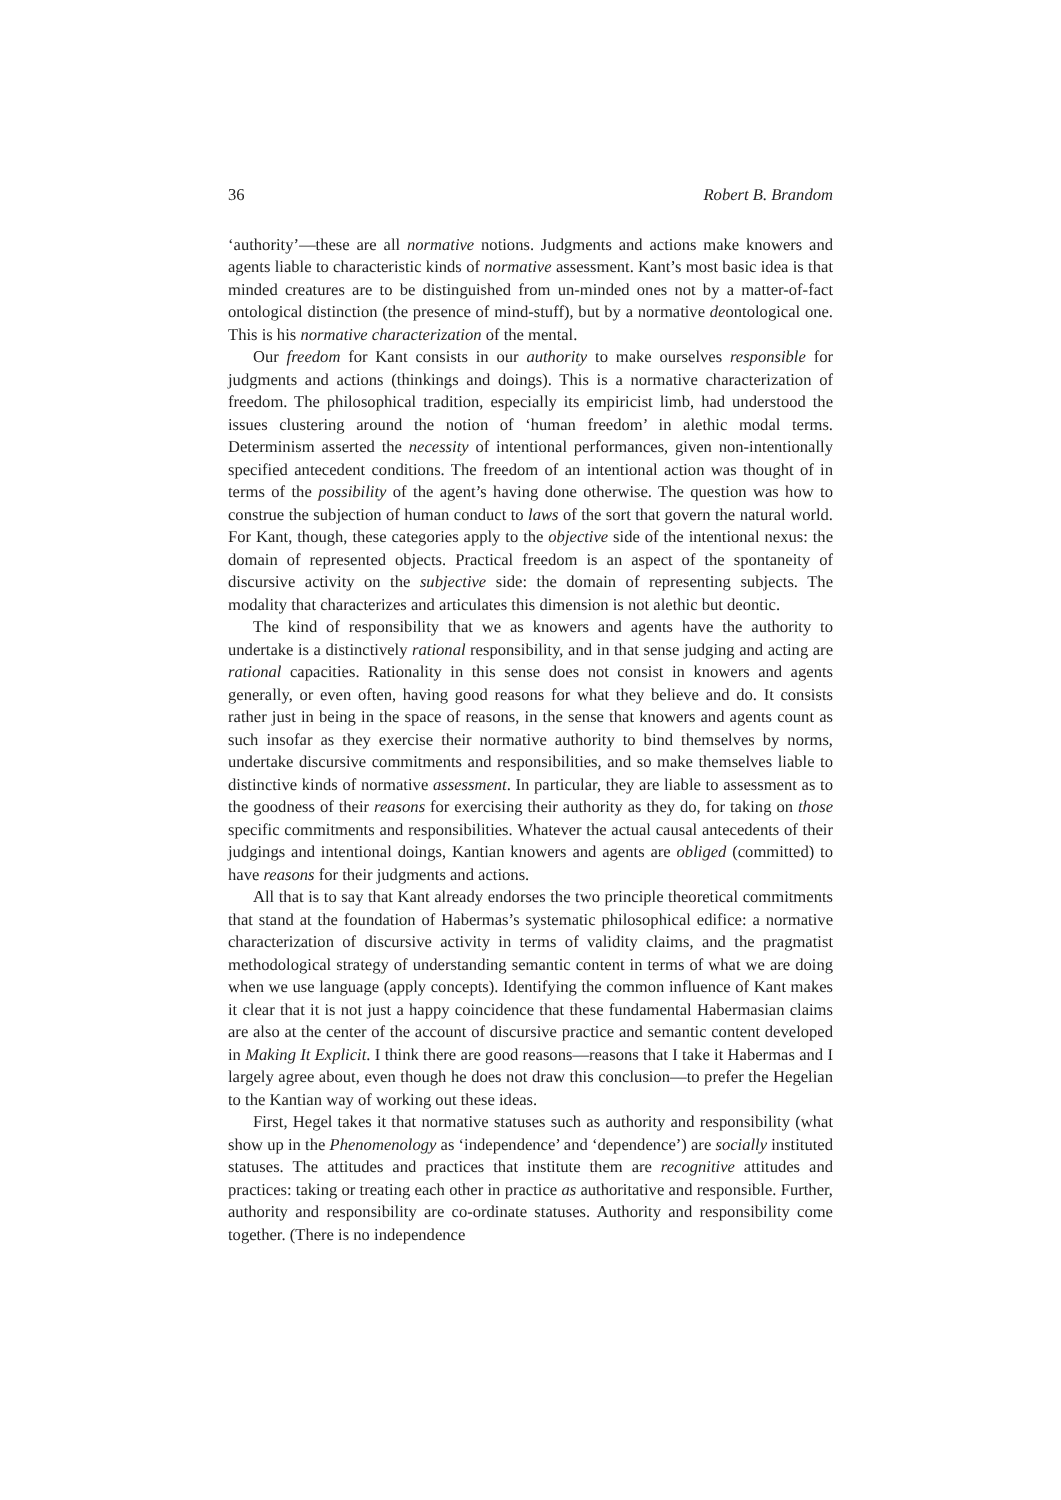36 Robert B. Brandom
‘authority’—these are all normative notions. Judgments and actions make knowers and agents liable to characteristic kinds of normative assessment. Kant’s most basic idea is that minded creatures are to be distinguished from un-minded ones not by a matter-of-fact ontological distinction (the presence of mind-stuff), but by a normative deontological one. This is his normative characterization of the mental.
Our freedom for Kant consists in our authority to make ourselves responsible for judgments and actions (thinkings and doings). This is a normative characterization of freedom. The philosophical tradition, especially its empiricist limb, had understood the issues clustering around the notion of ‘human freedom’ in alethic modal terms. Determinism asserted the necessity of intentional performances, given non-intentionally specified antecedent conditions. The freedom of an intentional action was thought of in terms of the possibility of the agent’s having done otherwise. The question was how to construe the subjection of human conduct to laws of the sort that govern the natural world. For Kant, though, these categories apply to the objective side of the intentional nexus: the domain of represented objects. Practical freedom is an aspect of the spontaneity of discursive activity on the subjective side: the domain of representing subjects. The modality that characterizes and articulates this dimension is not alethic but deontic.
The kind of responsibility that we as knowers and agents have the authority to undertake is a distinctively rational responsibility, and in that sense judging and acting are rational capacities. Rationality in this sense does not consist in knowers and agents generally, or even often, having good reasons for what they believe and do. It consists rather just in being in the space of reasons, in the sense that knowers and agents count as such insofar as they exercise their normative authority to bind themselves by norms, undertake discursive commitments and responsibilities, and so make themselves liable to distinctive kinds of normative assessment. In particular, they are liable to assessment as to the goodness of their reasons for exercising their authority as they do, for taking on those specific commitments and responsibilities. Whatever the actual causal antecedents of their judgings and intentional doings, Kantian knowers and agents are obliged (committed) to have reasons for their judgments and actions.
All that is to say that Kant already endorses the two principle theoretical commitments that stand at the foundation of Habermas’s systematic philosophical edifice: a normative characterization of discursive activity in terms of validity claims, and the pragmatist methodological strategy of understanding semantic content in terms of what we are doing when we use language (apply concepts). Identifying the common influence of Kant makes it clear that it is not just a happy coincidence that these fundamental Habermasian claims are also at the center of the account of discursive practice and semantic content developed in Making It Explicit. I think there are good reasons—reasons that I take it Habermas and I largely agree about, even though he does not draw this conclusion—to prefer the Hegelian to the Kantian way of working out these ideas.
First, Hegel takes it that normative statuses such as authority and responsibility (what show up in the Phenomenology as ‘independence’ and ‘dependence’) are socially instituted statuses. The attitudes and practices that institute them are recognitive attitudes and practices: taking or treating each other in practice as authoritative and responsible. Further, authority and responsibility are co-ordinate statuses. Authority and responsibility come together. (There is no independence